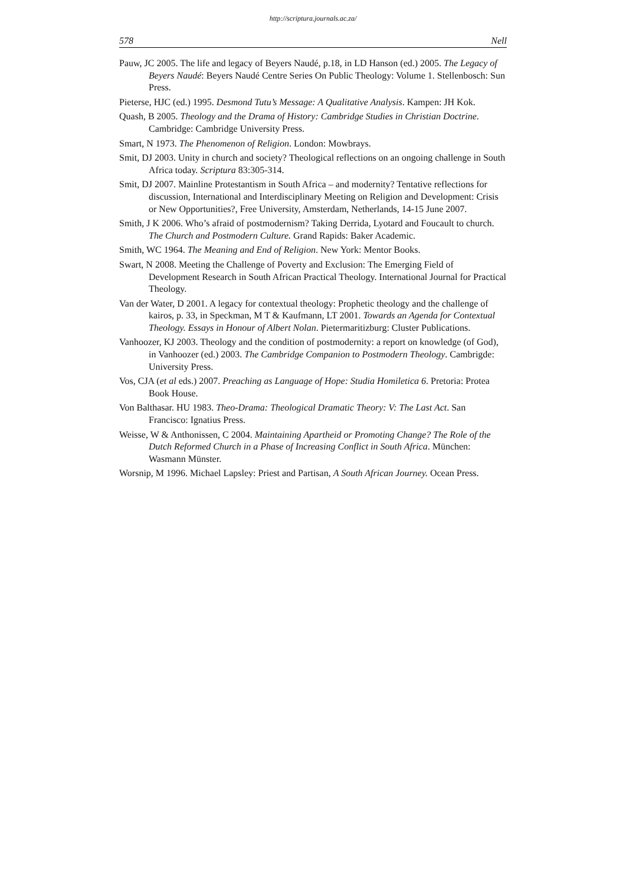http://scriptura.journals.ac.za/
578 Nell
Pauw, JC 2005. The life and legacy of Beyers Naudé, p.18, in LD Hanson (ed.) 2005. The Legacy of Beyers Naudé: Beyers Naudé Centre Series On Public Theology: Volume 1. Stellenbosch: Sun Press.
Pieterse, HJC (ed.) 1995. Desmond Tutu’s Message: A Qualitative Analysis. Kampen: JH Kok.
Quash, B 2005. Theology and the Drama of History: Cambridge Studies in Christian Doctrine. Cambridge: Cambridge University Press.
Smart, N 1973. The Phenomenon of Religion. London: Mowbrays.
Smit, DJ 2003. Unity in church and society? Theological reflections on an ongoing challenge in South Africa today. Scriptura 83:305-314.
Smit, DJ 2007. Mainline Protestantism in South Africa – and modernity? Tentative reflections for discussion, International and Interdisciplinary Meeting on Religion and Development: Crisis or New Opportunities?, Free University, Amsterdam, Netherlands, 14-15 June 2007.
Smith, J K 2006. Who’s afraid of postmodernism? Taking Derrida, Lyotard and Foucault to church. The Church and Postmodern Culture. Grand Rapids: Baker Academic.
Smith, WC 1964. The Meaning and End of Religion. New York: Mentor Books.
Swart, N 2008. Meeting the Challenge of Poverty and Exclusion: The Emerging Field of Development Research in South African Practical Theology. International Journal for Practical Theology.
Van der Water, D 2001. A legacy for contextual theology: Prophetic theology and the challenge of kairos, p. 33, in Speckman, M T & Kaufmann, LT 2001. Towards an Agenda for Contextual Theology. Essays in Honour of Albert Nolan. Pietermaritizburg: Cluster Publications.
Vanhoozer, KJ 2003. Theology and the condition of postmodernity: a report on knowledge (of God), in Vanhoozer (ed.) 2003. The Cambridge Companion to Postmodern Theology. Cambrigde: University Press.
Vos, CJA (et al eds.) 2007. Preaching as Language of Hope: Studia Homiletica 6. Pretoria: Protea Book House.
Von Balthasar. HU 1983. Theo-Drama: Theological Dramatic Theory: V: The Last Act. San Francisco: Ignatius Press.
Weisse, W & Anthonissen, C 2004. Maintaining Apartheid or Promoting Change? The Role of the Dutch Reformed Church in a Phase of Increasing Conflict in South Africa. München: Wasmann Münster.
Worsnip, M 1996. Michael Lapsley: Priest and Partisan, A South African Journey. Ocean Press.